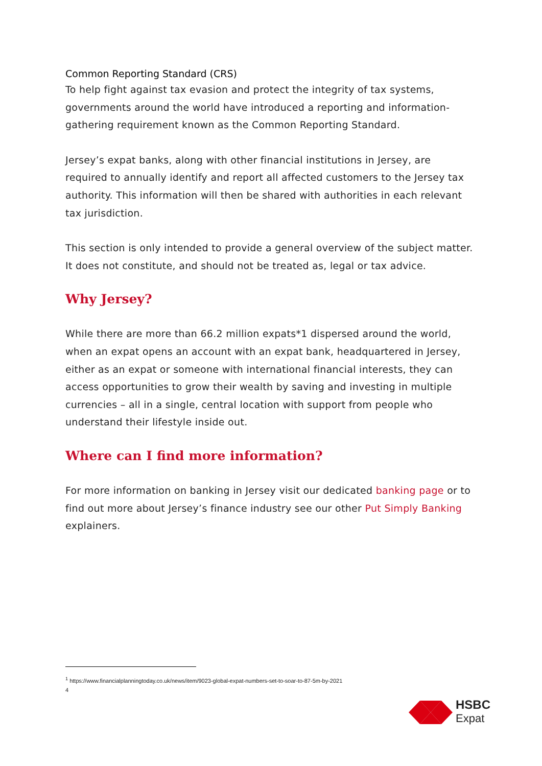Common Reporting Standard (CRS)
To help fight against tax evasion and protect the integrity of tax systems, governments around the world have introduced a reporting and information-gathering requirement known as the Common Reporting Standard.
Jersey’s expat banks, along with other financial institutions in Jersey, are required to annually identify and report all affected customers to the Jersey tax authority. This information will then be shared with authorities in each relevant tax jurisdiction.
This section is only intended to provide a general overview of the subject matter. It does not constitute, and should not be treated as, legal or tax advice.
Why Jersey?
While there are more than 66.2 million expats*1 dispersed around the world, when an expat opens an account with an expat bank, headquartered in Jersey, either as an expat or someone with international financial interests, they can access opportunities to grow their wealth by saving and investing in multiple currencies – all in a single, central location with support from people who understand their lifestyle inside out.
Where can I find more information?
For more information on banking in Jersey visit our dedicated banking page or to find out more about Jersey’s finance industry see our other Put Simply Banking explainers.
<sup>1</sup> https://www.financialplanningtoday.co.uk/news/item/9023-global-expat-numbers-set-to-soar-to-87-5m-by-2021
4
HSBC
Expat